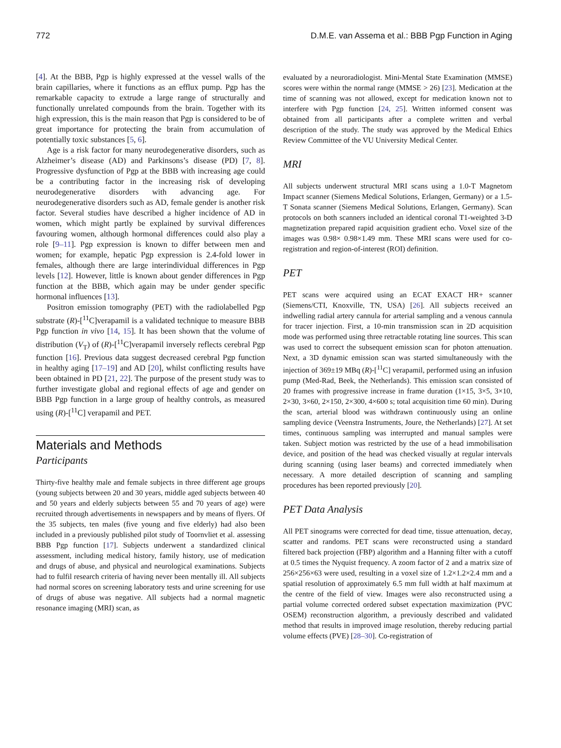772 D.M.E. van Assema et al.: BBB Pgp Function in Aging
[4]. At the BBB, Pgp is highly expressed at the vessel walls of the brain capillaries, where it functions as an efflux pump. Pgp has the remarkable capacity to extrude a large range of structurally and functionally unrelated compounds from the brain. Together with its high expression, this is the main reason that Pgp is considered to be of great importance for protecting the brain from accumulation of potentially toxic substances [5, 6].
Age is a risk factor for many neurodegenerative disorders, such as Alzheimer’s disease (AD) and Parkinsons’s disease (PD) [7, 8]. Progressive dysfunction of Pgp at the BBB with increasing age could be a contributing factor in the increasing risk of developing neurodegenerative disorders with advancing age. For neurodegenerative disorders such as AD, female gender is another risk factor. Several studies have described a higher incidence of AD in women, which might partly be explained by survival differences favouring women, although hormonal differences could also play a role [9–11]. Pgp expression is known to differ between men and women; for example, hepatic Pgp expression is 2.4-fold lower in females, although there are large interindividual differences in Pgp levels [12]. However, little is known about gender differences in Pgp function at the BBB, which again may be under gender specific hormonal influences [13].
Positron emission tomography (PET) with the radiolabelled Pgp substrate (R)-[<sup>11</sup>C]verapamil is a validated technique to measure BBB Pgp function in vivo [14, 15]. It has been shown that the volume of distribution (V<sub>T</sub>) of (R)-[<sup>11</sup>C]verapamil inversely reflects cerebral Pgp function [16]. Previous data suggest decreased cerebral Pgp function in healthy aging [17–19] and AD [20], whilst conflicting results have been obtained in PD [21, 22]. The purpose of the present study was to further investigate global and regional effects of age and gender on BBB Pgp function in a large group of healthy controls, as measured using (R)-[<sup>11</sup>C] verapamil and PET.
Materials and Methods
Participants
Thirty-five healthy male and female subjects in three different age groups (young subjects between 20 and 30 years, middle aged subjects between 40 and 50 years and elderly subjects between 55 and 70 years of age) were recruited through advertisements in newspapers and by means of flyers. Of the 35 subjects, ten males (five young and five elderly) had also been included in a previously published pilot study of Toornvliet et al. assessing BBB Pgp function [17]. Subjects underwent a standardized clinical assessment, including medical history, family history, use of medication and drugs of abuse, and physical and neurological examinations. Subjects had to fulfil research criteria of having never been mentally ill. All subjects had normal scores on screening laboratory tests and urine screening for use of drugs of abuse was negative. All subjects had a normal magnetic resonance imaging (MRI) scan, as
evaluated by a neuroradiologist. Mini-Mental State Examination (MMSE) scores were within the normal range (MMSE > 26) [23]. Medication at the time of scanning was not allowed, except for medication known not to interfere with Pgp function [24, 25]. Written informed consent was obtained from all participants after a complete written and verbal description of the study. The study was approved by the Medical Ethics Review Committee of the VU University Medical Center.
MRI
All subjects underwent structural MRI scans using a 1.0-T Magnetom Impact scanner (Siemens Medical Solutions, Erlangen, Germany) or a 1.5-T Sonata scanner (Siemens Medical Solutions, Erlangen, Germany). Scan protocols on both scanners included an identical coronal T1-weighted 3-D magnetization prepared rapid acquisition gradient echo. Voxel size of the images was 0.98× 0.98×1.49 mm. These MRI scans were used for co-registration and region-of-interest (ROI) definition.
PET
PET scans were acquired using an ECAT EXACT HR+ scanner (Siemens/CTI, Knoxville, TN, USA) [26]. All subjects received an indwelling radial artery cannula for arterial sampling and a venous cannula for tracer injection. First, a 10-min transmission scan in 2D acquisition mode was performed using three retractable rotating line sources. This scan was used to correct the subsequent emission scan for photon attenuation. Next, a 3D dynamic emission scan was started simultaneously with the injection of 369±19 MBq (R)-[<sup>11</sup>C] verapamil, performed using an infusion pump (Med-Rad, Beek, the Netherlands). This emission scan consisted of 20 frames with progressive increase in frame duration (1×15, 3×5, 3×10, 2×30, 3×60, 2×150, 2×300, 4×600 s; total acquisition time 60 min). During the scan, arterial blood was withdrawn continuously using an online sampling device (Veenstra Instruments, Joure, the Netherlands) [27]. At set times, continuous sampling was interrupted and manual samples were taken. Subject motion was restricted by the use of a head immobilisation device, and position of the head was checked visually at regular intervals during scanning (using laser beams) and corrected immediately when necessary. A more detailed description of scanning and sampling procedures has been reported previously [20].
PET Data Analysis
All PET sinograms were corrected for dead time, tissue attenuation, decay, scatter and randoms. PET scans were reconstructed using a standard filtered back projection (FBP) algorithm and a Hanning filter with a cutoff at 0.5 times the Nyquist frequency. A zoom factor of 2 and a matrix size of 256×256×63 were used, resulting in a voxel size of 1.2×1.2×2.4 mm and a spatial resolution of approximately 6.5 mm full width at half maximum at the centre of the field of view. Images were also reconstructed using a partial volume corrected ordered subset expectation maximization (PVC OSEM) reconstruction algorithm, a previously described and validated method that results in improved image resolution, thereby reducing partial volume effects (PVE) [28–30]. Co-registration of